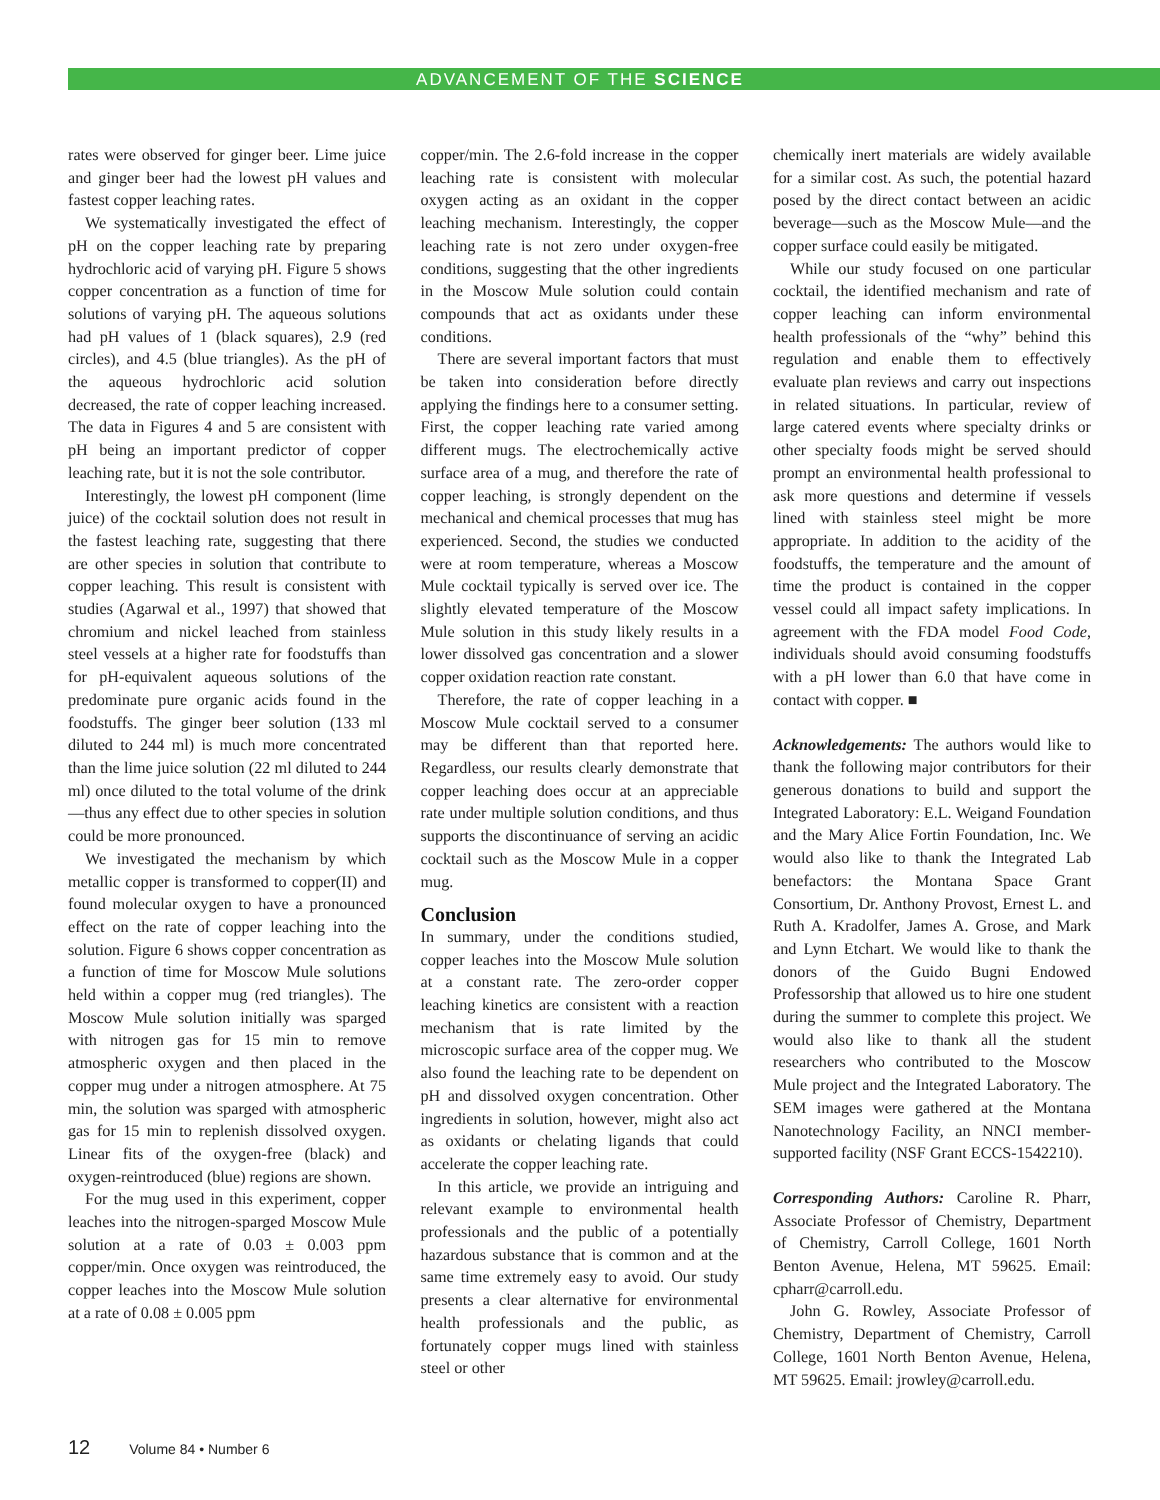ADVANCEMENT OF THE SCIENCE
rates were observed for ginger beer. Lime juice and ginger beer had the lowest pH values and fastest copper leaching rates.
We systematically investigated the effect of pH on the copper leaching rate by preparing hydrochloric acid of varying pH. Figure 5 shows copper concentration as a function of time for solutions of varying pH. The aqueous solutions had pH values of 1 (black squares), 2.9 (red circles), and 4.5 (blue triangles). As the pH of the aqueous hydrochloric acid solution decreased, the rate of copper leaching increased. The data in Figures 4 and 5 are consistent with pH being an important predictor of copper leaching rate, but it is not the sole contributor.
Interestingly, the lowest pH component (lime juice) of the cocktail solution does not result in the fastest leaching rate, suggesting that there are other species in solution that contribute to copper leaching. This result is consistent with studies (Agarwal et al., 1997) that showed that chromium and nickel leached from stainless steel vessels at a higher rate for foodstuffs than for pH-equivalent aqueous solutions of the predominate pure organic acids found in the foodstuffs. The ginger beer solution (133 ml diluted to 244 ml) is much more concentrated than the lime juice solution (22 ml diluted to 244 ml) once diluted to the total volume of the drink—thus any effect due to other species in solution could be more pronounced.
We investigated the mechanism by which metallic copper is transformed to copper(II) and found molecular oxygen to have a pronounced effect on the rate of copper leaching into the solution. Figure 6 shows copper concentration as a function of time for Moscow Mule solutions held within a copper mug (red triangles). The Moscow Mule solution initially was sparged with nitrogen gas for 15 min to remove atmospheric oxygen and then placed in the copper mug under a nitrogen atmosphere. At 75 min, the solution was sparged with atmospheric gas for 15 min to replenish dissolved oxygen. Linear fits of the oxygen-free (black) and oxygen-reintroduced (blue) regions are shown.
For the mug used in this experiment, copper leaches into the nitrogen-sparged Moscow Mule solution at a rate of 0.03 ± 0.003 ppm copper/min. Once oxygen was reintroduced, the copper leaches into the Moscow Mule solution at a rate of 0.08 ± 0.005 ppm
copper/min. The 2.6-fold increase in the copper leaching rate is consistent with molecular oxygen acting as an oxidant in the copper leaching mechanism. Interestingly, the copper leaching rate is not zero under oxygen-free conditions, suggesting that the other ingredients in the Moscow Mule solution could contain compounds that act as oxidants under these conditions.
There are several important factors that must be taken into consideration before directly applying the findings here to a consumer setting. First, the copper leaching rate varied among different mugs. The electrochemically active surface area of a mug, and therefore the rate of copper leaching, is strongly dependent on the mechanical and chemical processes that mug has experienced. Second, the studies we conducted were at room temperature, whereas a Moscow Mule cocktail typically is served over ice. The slightly elevated temperature of the Moscow Mule solution in this study likely results in a lower dissolved gas concentration and a slower copper oxidation reaction rate constant.
Therefore, the rate of copper leaching in a Moscow Mule cocktail served to a consumer may be different than that reported here. Regardless, our results clearly demonstrate that copper leaching does occur at an appreciable rate under multiple solution conditions, and thus supports the discontinuance of serving an acidic cocktail such as the Moscow Mule in a copper mug.
Conclusion
In summary, under the conditions studied, copper leaches into the Moscow Mule solution at a constant rate. The zero-order copper leaching kinetics are consistent with a reaction mechanism that is rate limited by the microscopic surface area of the copper mug. We also found the leaching rate to be dependent on pH and dissolved oxygen concentration. Other ingredients in solution, however, might also act as oxidants or chelating ligands that could accelerate the copper leaching rate.
In this article, we provide an intriguing and relevant example to environmental health professionals and the public of a potentially hazardous substance that is common and at the same time extremely easy to avoid. Our study presents a clear alternative for environmental health professionals and the public, as fortunately copper mugs lined with stainless steel or other
chemically inert materials are widely available for a similar cost. As such, the potential hazard posed by the direct contact between an acidic beverage—such as the Moscow Mule—and the copper surface could easily be mitigated.
While our study focused on one particular cocktail, the identified mechanism and rate of copper leaching can inform environmental health professionals of the “why” behind this regulation and enable them to effectively evaluate plan reviews and carry out inspections in related situations. In particular, review of large catered events where specialty drinks or other specialty foods might be served should prompt an environmental health professional to ask more questions and determine if vessels lined with stainless steel might be more appropriate. In addition to the acidity of the foodstuffs, the temperature and the amount of time the product is contained in the copper vessel could all impact safety implications. In agreement with the FDA model Food Code, individuals should avoid consuming foodstuffs with a pH lower than 6.0 that have come in contact with copper. ■
Acknowledgements: The authors would like to thank the following major contributors for their generous donations to build and support the Integrated Laboratory: E.L. Weigand Foundation and the Mary Alice Fortin Foundation, Inc. We would also like to thank the Integrated Lab benefactors: the Montana Space Grant Consortium, Dr. Anthony Provost, Ernest L. and Ruth A. Kradolfer, James A. Grose, and Mark and Lynn Etchart. We would like to thank the donors of the Guido Bugni Endowed Professorship that allowed us to hire one student during the summer to complete this project. We would also like to thank all the student researchers who contributed to the Moscow Mule project and the Integrated Laboratory. The SEM images were gathered at the Montana Nanotechnology Facility, an NNCI member-supported facility (NSF Grant ECCS-1542210).
Corresponding Authors: Caroline R. Pharr, Associate Professor of Chemistry, Department of Chemistry, Carroll College, 1601 North Benton Avenue, Helena, MT 59625. Email: cpharr@carroll.edu.
John G. Rowley, Associate Professor of Chemistry, Department of Chemistry, Carroll College, 1601 North Benton Avenue, Helena, MT 59625. Email: jrowley@carroll.edu.
12 Volume 84 • Number 6